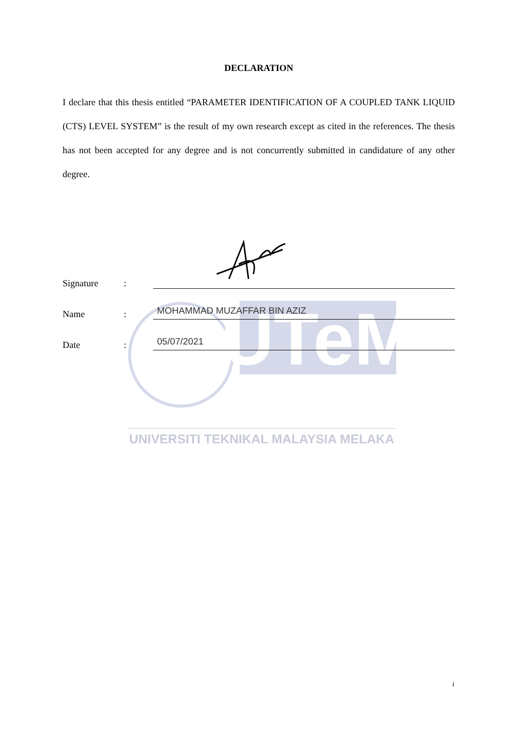UTeM
UNIVERSITI TEKNIKAL MALAYSIA MELAKA
DECLARATION
I declare that this thesis entitled “PARAMETER IDENTIFICATION OF A COUPLED TANK LIQUID (CTS) LEVEL SYSTEM” is the result of my own research except as cited in the references. The thesis has not been accepted for any degree and is not concurrently submitted in candidature of any other degree.
Signature:
Name: MOHAMMAD MUZAFFAR BIN AZIZ
Date: 05/07/2021
i